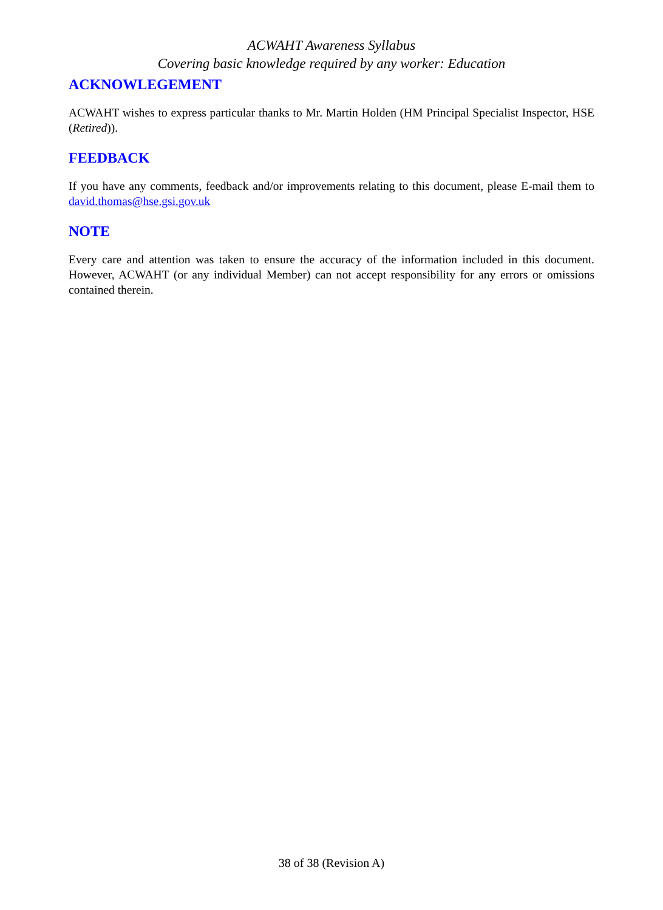ACWAHT Awareness Syllabus
Covering basic knowledge required by any worker: Education
ACKNOWLEGEMENT
ACWAHT wishes to express particular thanks to Mr. Martin Holden (HM Principal Specialist Inspector, HSE (Retired)).
FEEDBACK
If you have any comments, feedback and/or improvements relating to this document, please E-mail them to david.thomas@hse.gsi.gov.uk
NOTE
Every care and attention was taken to ensure the accuracy of the information included in this document. However, ACWAHT (or any individual Member) can not accept responsibility for any errors or omissions contained therein.
38 of 38 (Revision A)